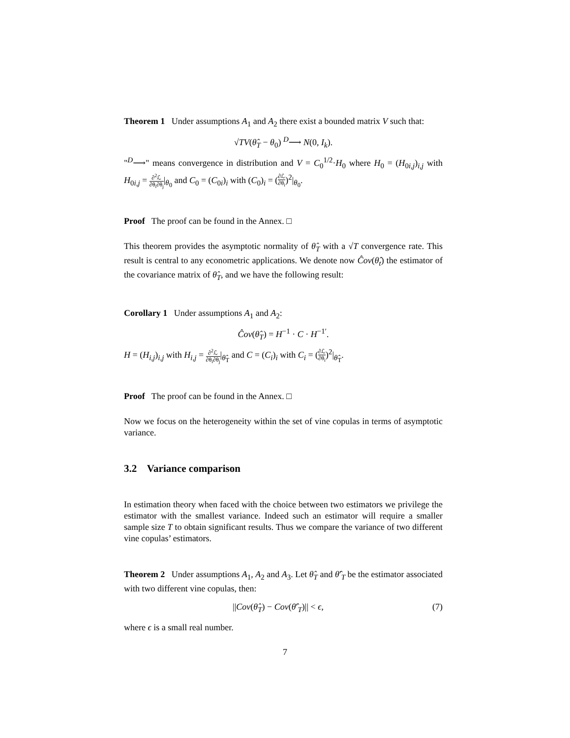Theorem 1 Under assumptions A<sub>1</sub> and A<sub>2</sub> there exist a bounded matrix V such that:
√TV(θ̂<sub>T</sub> − θ<sub>0</sub>) <sup>D</sup>⟶ N(0, I<sub>k</sub>).
"<sup>D</sup>⟶" means convergence in distribution and V = C<sub>0</sub><sup>1/2</sup>·H<sub>0</sub> where H<sub>0</sub> = (H<sub>0i,j</sub>)<sub>i,j</sub> with H<sub>0i,j</sub> = ∂<sup>2</sup>ℒ ∂θ<sub>i</sub>∂θ<sub>j</sub>|<sub>θ<sub>0</sub></sub> and C<sub>0</sub> = (C<sub>0i</sub>)<sub>i</sub> with (C<sub>0</sub>)<sub>i</sub> = (∂ℒ ∂θ<sub>i</sub>)<sup>2</sup>|<sub>θ<sub>0</sub></sub>.
Proof The proof can be found in the Annex. □
This theorem provides the asymptotic normality of θ̂<sub>T</sub> with a √T convergence rate. This result is central to any econometric applications. We denote now Ĉov(θ̂<sub>t</sub>) the estimator of the covariance matrix of θ̂<sub>T</sub>, and we have the following result:
Corollary 1 Under assumptions A<sub>1</sub> and A<sub>2</sub>:
Ĉov(θ̂<sub>T</sub>) = H<sup>−1</sup> · C · H<sup>−1′</sup>.
H = (H<sub>i,j</sub>)<sub>i,j</sub> with H<sub>i,j</sub> = ∂<sup>2</sup>ℒ ∂θ<sub>i</sub>∂θ<sub>j</sub>|<sub>θ̂<sub>T</sub></sub> and C = (C<sub>i</sub>)<sub>i</sub> with C<sub>i</sub> = (∂ℒ ∂θ<sub>i</sub>)<sup>2</sup>|<sub>θ̂<sub>T</sub></sub>.
Proof The proof can be found in the Annex. □
Now we focus on the heterogeneity within the set of vine copulas in terms of asymptotic variance.
3.2 Variance comparison
In estimation theory when faced with the choice between two estimators we privilege the estimator with the smallest variance. Indeed such an estimator will require a smaller sample size T to obtain significant results. Thus we compare the variance of two different vine copulas’ estimators.
Theorem 2 Under assumptions A<sub>1</sub>, A<sub>2</sub> and A<sub>3</sub>. Let θ̂<sub>T</sub> and θ̂′<sub>T</sub> be the estimator associated with two different vine copulas, then:
||Cov(θ̂<sub>T</sub>) − Cov(θ̂′<sub>T</sub>)|| < ϵ, (7)
where ϵ is a small real number.
7